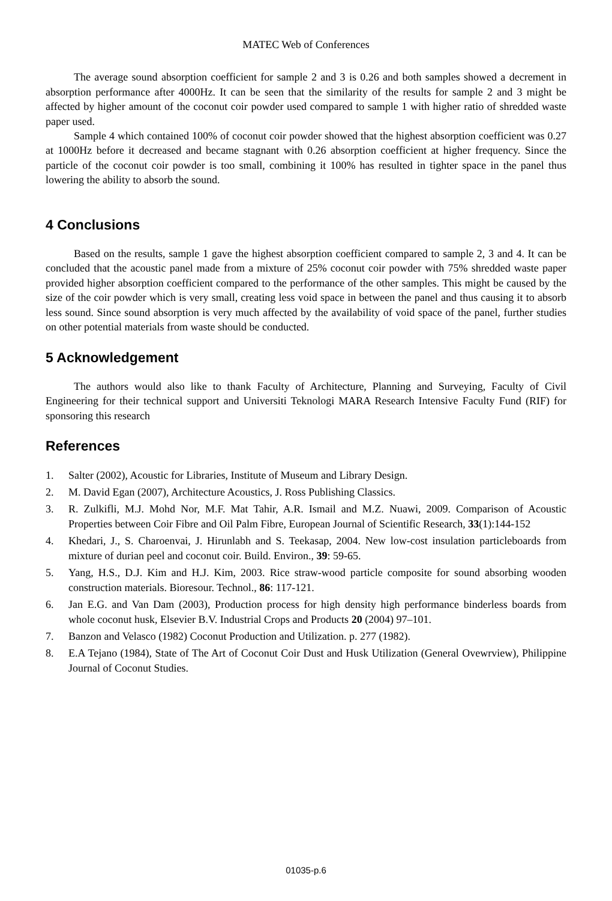MATEC Web of Conferences
The average sound absorption coefficient for sample 2 and 3 is 0.26 and both samples showed a decrement in absorption performance after 4000Hz. It can be seen that the similarity of the results for sample 2 and 3 might be affected by higher amount of the coconut coir powder used compared to sample 1 with higher ratio of shredded waste paper used.
Sample 4 which contained 100% of coconut coir powder showed that the highest absorption coefficient was 0.27 at 1000Hz before it decreased and became stagnant with 0.26 absorption coefficient at higher frequency. Since the particle of the coconut coir powder is too small, combining it 100% has resulted in tighter space in the panel thus lowering the ability to absorb the sound.
4 Conclusions
Based on the results, sample 1 gave the highest absorption coefficient compared to sample 2, 3 and 4. It can be concluded that the acoustic panel made from a mixture of 25% coconut coir powder with 75% shredded waste paper provided higher absorption coefficient compared to the performance of the other samples. This might be caused by the size of the coir powder which is very small, creating less void space in between the panel and thus causing it to absorb less sound. Since sound absorption is very much affected by the availability of void space of the panel, further studies on other potential materials from waste should be conducted.
5 Acknowledgement
The authors would also like to thank Faculty of Architecture, Planning and Surveying, Faculty of Civil Engineering for their technical support and Universiti Teknologi MARA Research Intensive Faculty Fund (RIF) for sponsoring this research
References
1. Salter (2002), Acoustic for Libraries, Institute of Museum and Library Design.
2. M. David Egan (2007), Architecture Acoustics, J. Ross Publishing Classics.
3. R. Zulkifli, M.J. Mohd Nor, M.F. Mat Tahir, A.R. Ismail and M.Z. Nuawi, 2009. Comparison of Acoustic Properties between Coir Fibre and Oil Palm Fibre, European Journal of Scientific Research, 33(1):144-152
4. Khedari, J., S. Charoenvai, J. Hirunlabh and S. Teekasap, 2004. New low-cost insulation particleboards from mixture of durian peel and coconut coir. Build. Environ., 39: 59-65.
5. Yang, H.S., D.J. Kim and H.J. Kim, 2003. Rice straw-wood particle composite for sound absorbing wooden construction materials. Bioresour. Technol., 86: 117-121.
6. Jan E.G. and Van Dam (2003), Production process for high density high performance binderless boards from whole coconut husk, Elsevier B.V. Industrial Crops and Products 20 (2004) 97–101.
7. Banzon and Velasco (1982) Coconut Production and Utilization. p. 277 (1982).
8. E.A Tejano (1984), State of The Art of Coconut Coir Dust and Husk Utilization (General Ovewrview), Philippine Journal of Coconut Studies.
01035-p.6